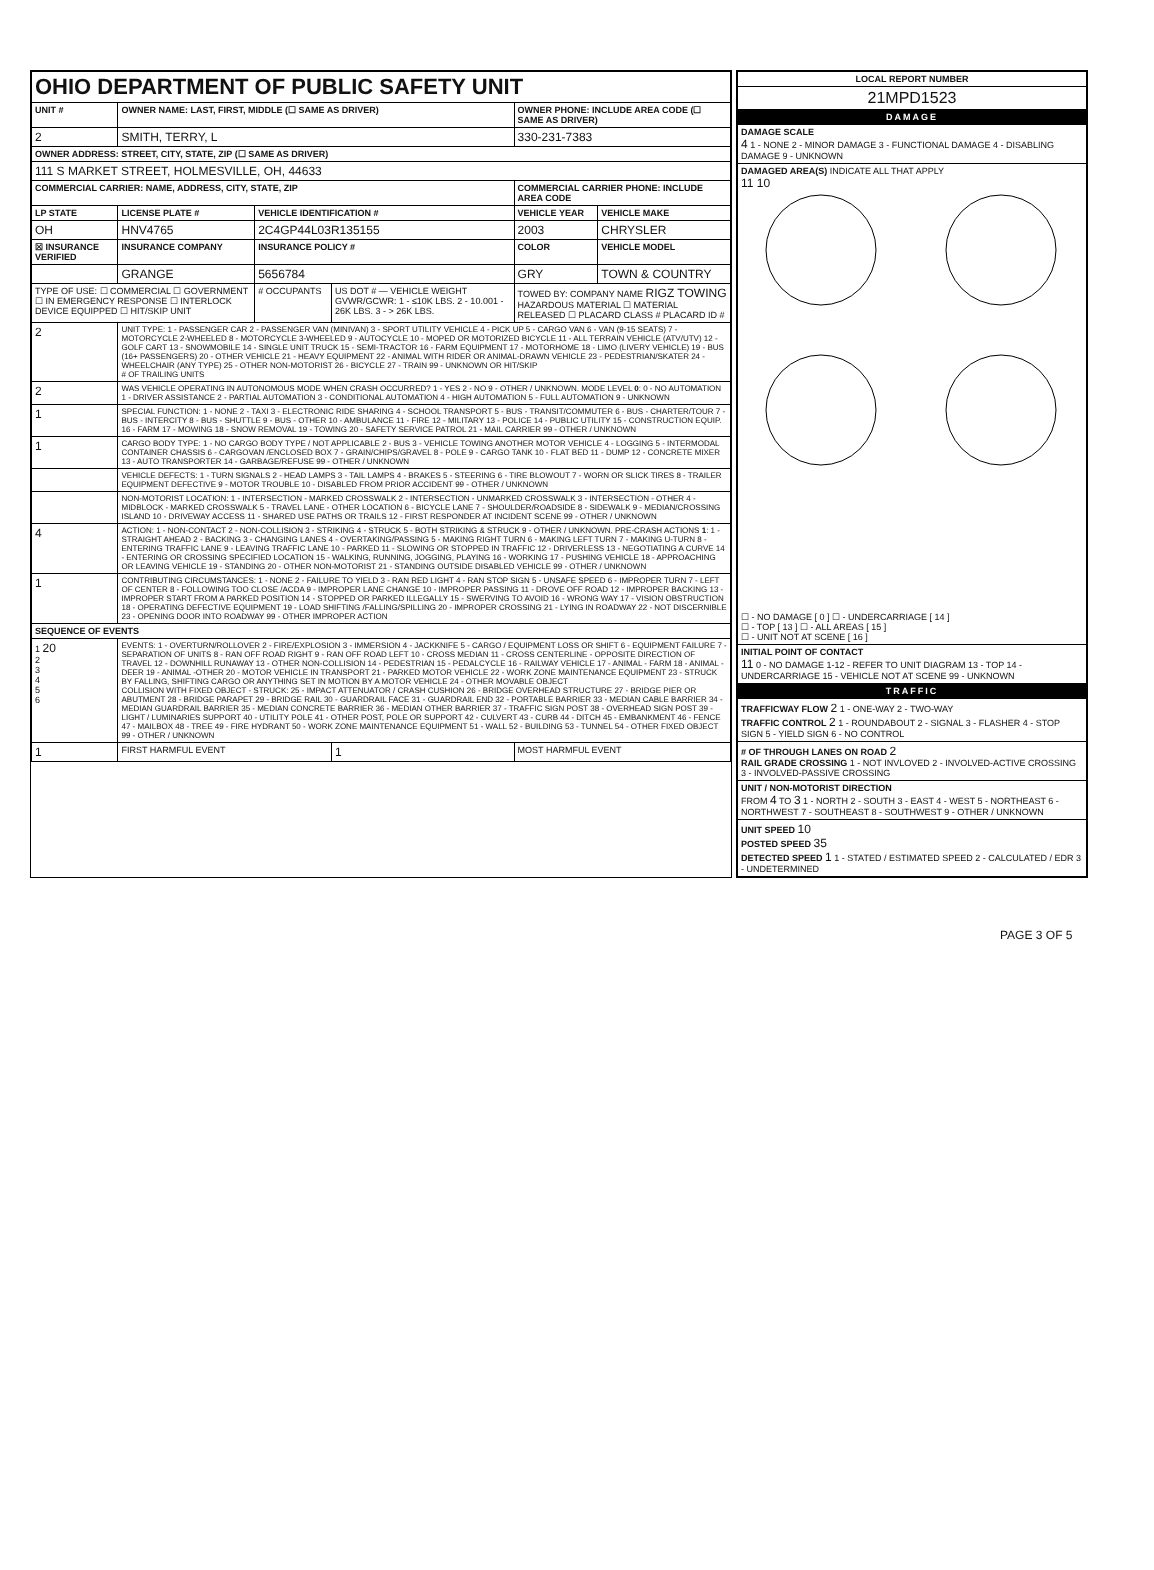| OHIO DEPARTMENT OF PUBLIC SAFETY UNIT | | | | | |
| UNIT # | OWNER NAME: LAST, FIRST, MIDDLE (☐ SAME AS DRIVER) | | | OWNER PHONE: INCLUDE AREA CODE (☐ SAME AS DRIVER) | |
| 2 | SMITH, TERRY, L | | | 330-231-7383 | |
| OWNER ADDRESS: STREET, CITY, STATE, ZIP (☐ SAME AS DRIVER) | | | | | |
| 111 S MARKET STREET, HOLMESVILLE, OH, 44633 | | | | | |
| COMMERCIAL CARRIER: NAME, ADDRESS, CITY, STATE, ZIP | | | | COMMERCIAL CARRIER PHONE: INCLUDE AREA CODE | |
| LP STATE | LICENSE PLATE # | VEHICLE IDENTIFICATION # | | VEHICLE YEAR | VEHICLE MAKE |
| OH | HNV4765 | 2C4GP44L03R135155 | | 2003 | CHRYSLER |
| ☒ INSURANCE VERIFIED | INSURANCE COMPANY | INSURANCE POLICY # | | COLOR | VEHICLE MODEL |
| | GRANGE | 5656784 | | GRY | TOWN & COUNTRY |
| TYPE OF USE: ☐ COMMERCIAL ☐ GOVERNMENT ☐ IN EMERGENCY RESPONSE ☐ INTERLOCK DEVICE EQUIPPED ☐ HIT/SKIP UNIT | | # OCCUPANTS | US DOT # — VEHICLE WEIGHT GVWR/GCWR: 1 - ≤10K LBS. 2 - 10.001 - 26K LBS. 3 - > 26K LBS. | TOWED BY: COMPANY NAME RIGZ TOWING HAZARDOUS MATERIAL ☐ MATERIAL RELEASED ☐ PLACARD CLASS # PLACARD ID # | |
| 2 | UNIT TYPE: 1 - PASSENGER CAR 2 - PASSENGER VAN (MINIVAN) 3 - SPORT UTILITY VEHICLE 4 - PICK UP 5 - CARGO VAN 6 - VAN (9-15 SEATS) 7 - MOTORCYCLE 2-WHEELED 8 - MOTORCYCLE 3-WHEELED 9 - AUTOCYCLE 10 - MOPED OR MOTORIZED BICYCLE 11 - ALL TERRAIN VEHICLE (ATV/UTV) 12 - GOLF CART 13 - SNOWMOBILE 14 - SINGLE UNIT TRUCK 15 - SEMI-TRACTOR 16 - FARM EQUIPMENT 17 - MOTORHOME 18 - LIMO (LIVERY VEHICLE) 19 - BUS (16+ PASSENGERS) 20 - OTHER VEHICLE 21 - HEAVY EQUIPMENT 22 - ANIMAL WITH RIDER OR ANIMAL-DRAWN VEHICLE 23 - PEDESTRIAN/SKATER 24 - WHEELCHAIR (ANY TYPE) 25 - OTHER NON-MOTORIST 26 - BICYCLE 27 - TRAIN 99 - UNKNOWN OR HIT/SKIP # OF TRAILING UNITS | | | | |
| 2 | WAS VEHICLE OPERATING IN AUTONOMOUS MODE WHEN CRASH OCCURRED? 1 - YES 2 - NO 9 - OTHER / UNKNOWN. MODE LEVEL 0 : 0 - NO AUTOMATION 1 - DRIVER ASSISTANCE 2 - PARTIAL AUTOMATION 3 - CONDITIONAL AUTOMATION 4 - HIGH AUTOMATION 5 - FULL AUTOMATION 9 - UNKNOWN | | | | |
| 1 | SPECIAL FUNCTION: 1 - NONE 2 - TAXI 3 - ELECTRONIC RIDE SHARING 4 - SCHOOL TRANSPORT 5 - BUS - TRANSIT/COMMUTER 6 - BUS - CHARTER/TOUR 7 - BUS - INTERCITY 8 - BUS - SHUTTLE 9 - BUS - OTHER 10 - AMBULANCE 11 - FIRE 12 - MILITARY 13 - POLICE 14 - PUBLIC UTILITY 15 - CONSTRUCTION EQUIP. 16 - FARM 17 - MOWING 18 - SNOW REMOVAL 19 - TOWING 20 - SAFETY SERVICE PATROL 21 - MAIL CARRIER 99 - OTHER / UNKNOWN | | | | |
| 1 | CARGO BODY TYPE: 1 - NO CARGO BODY TYPE / NOT APPLICABLE 2 - BUS 3 - VEHICLE TOWING ANOTHER MOTOR VEHICLE 4 - LOGGING 5 - INTERMODAL CONTAINER CHASSIS 6 - CARGOVAN /ENCLOSED BOX 7 - GRAIN/CHIPS/GRAVEL 8 - POLE 9 - CARGO TANK 10 - FLAT BED 11 - DUMP 12 - CONCRETE MIXER 13 - AUTO TRANSPORTER 14 - GARBAGE/REFUSE 99 - OTHER / UNKNOWN | | | | |
| | VEHICLE DEFECTS: 1 - TURN SIGNALS 2 - HEAD LAMPS 3 - TAIL LAMPS 4 - BRAKES 5 - STEERING 6 - TIRE BLOWOUT 7 - WORN OR SLICK TIRES 8 - TRAILER EQUIPMENT DEFECTIVE 9 - MOTOR TROUBLE 10 - DISABLED FROM PRIOR ACCIDENT 99 - OTHER / UNKNOWN | | | | |
| | NON-MOTORIST LOCATION: 1 - INTERSECTION - MARKED CROSSWALK 2 - INTERSECTION - UNMARKED CROSSWALK 3 - INTERSECTION - OTHER 4 - MIDBLOCK - MARKED CROSSWALK 5 - TRAVEL LANE - OTHER LOCATION 6 - BICYCLE LANE 7 - SHOULDER/ROADSIDE 8 - SIDEWALK 9 - MEDIAN/CROSSING ISLAND 10 - DRIVEWAY ACCESS 11 - SHARED USE PATHS OR TRAILS 12 - FIRST RESPONDER AT INCIDENT SCENE 99 - OTHER / UNKNOWN | | | | |
| 4 | ACTION: 1 - NON-CONTACT 2 - NON-COLLISION 3 - STRIKING 4 - STRUCK 5 - BOTH STRIKING & STRUCK 9 - OTHER / UNKNOWN. PRE-CRASH ACTIONS 1 : 1 - STRAIGHT AHEAD 2 - BACKING 3 - CHANGING LANES 4 - OVERTAKING/PASSING 5 - MAKING RIGHT TURN 6 - MAKING LEFT TURN 7 - MAKING U-TURN 8 - ENTERING TRAFFIC LANE 9 - LEAVING TRAFFIC LANE 10 - PARKED 11 - SLOWING OR STOPPED IN TRAFFIC 12 - DRIVERLESS 13 - NEGOTIATING A CURVE 14 - ENTERING OR CROSSING SPECIFIED LOCATION 15 - WALKING, RUNNING, JOGGING, PLAYING 16 - WORKING 17 - PUSHING VEHICLE 18 - APPROACHING OR LEAVING VEHICLE 19 - STANDING 20 - OTHER NON-MOTORIST 21 - STANDING OUTSIDE DISABLED VEHICLE 99 - OTHER / UNKNOWN | | | | |
| 1 | CONTRIBUTING CIRCUMSTANCES: 1 - NONE 2 - FAILURE TO YIELD 3 - RAN RED LIGHT 4 - RAN STOP SIGN 5 - UNSAFE SPEED 6 - IMPROPER TURN 7 - LEFT OF CENTER 8 - FOLLOWING TOO CLOSE /ACDA 9 - IMPROPER LANE CHANGE 10 - IMPROPER PASSING 11 - DROVE OFF ROAD 12 - IMPROPER BACKING 13 - IMPROPER START FROM A PARKED POSITION 14 - STOPPED OR PARKED ILLEGALLY 15 - SWERVING TO AVOID 16 - WRONG WAY 17 - VISION OBSTRUCTION 18 - OPERATING DEFECTIVE EQUIPMENT 19 - LOAD SHIFTING /FALLING/SPILLING 20 - IMPROPER CROSSING 21 - LYING IN ROADWAY 22 - NOT DISCERNIBLE 23 - OPENING DOOR INTO ROADWAY 99 - OTHER IMPROPER ACTION | | | | |
| SEQUENCE OF EVENTS | | | | | |
| 1 20 2 3 4 5 6 | EVENTS: 1 - OVERTURN/ROLLOVER 2 - FIRE/EXPLOSION 3 - IMMERSION 4 - JACKKNIFE 5 - CARGO / EQUIPMENT LOSS OR SHIFT 6 - EQUIPMENT FAILURE 7 - SEPARATION OF UNITS 8 - RAN OFF ROAD RIGHT 9 - RAN OFF ROAD LEFT 10 - CROSS MEDIAN 11 - CROSS CENTERLINE - OPPOSITE DIRECTION OF TRAVEL 12 - DOWNHILL RUNAWAY 13 - OTHER NON-COLLISION 14 - PEDESTRIAN 15 - PEDALCYCLE 16 - RAILWAY VEHICLE 17 - ANIMAL - FARM 18 - ANIMAL - DEER 19 - ANIMAL -OTHER 20 - MOTOR VEHICLE IN TRANSPORT 21 - PARKED MOTOR VEHICLE 22 - WORK ZONE MAINTENANCE EQUIPMENT 23 - STRUCK BY FALLING, SHIFTING CARGO OR ANYTHING SET IN MOTION BY A MOTOR VEHICLE 24 - OTHER MOVABLE OBJECT COLLISION WITH FIXED OBJECT - STRUCK: 25 - IMPACT ATTENUATOR / CRASH CUSHION 26 - BRIDGE OVERHEAD STRUCTURE 27 - BRIDGE PIER OR ABUTMENT 28 - BRIDGE PARAPET 29 - BRIDGE RAIL 30 - GUARDRAIL FACE 31 - GUARDRAIL END 32 - PORTABLE BARRIER 33 - MEDIAN CABLE BARRIER 34 - MEDIAN GUARDRAIL BARRIER 35 - MEDIAN CONCRETE BARRIER 36 - MEDIAN OTHER BARRIER 37 - TRAFFIC SIGN POST 38 - OVERHEAD SIGN POST 39 - LIGHT / LUMINARIES SUPPORT 40 - UTILITY POLE 41 - OTHER POST, POLE OR SUPPORT 42 - CULVERT 43 - CURB 44 - DITCH 45 - EMBANKMENT 46 - FENCE 47 - MAILBOX 48 - TREE 49 - FIRE HYDRANT 50 - WORK ZONE MAINTENANCE EQUIPMENT 51 - WALL 52 - BUILDING 53 - TUNNEL 54 - OTHER FIXED OBJECT 99 - OTHER / UNKNOWN | | | | |
| 1 | FIRST HARMFUL EVENT | | 1 | MOST HARMFUL EVENT | |
| LOCAL REPORT NUMBER |
| --- |
| 21MPD1523 |
| DAMAGE |
| DAMAGE SCALE 4 1 - NONE 2 - MINOR DAMAGE 3 - FUNCTIONAL DAMAGE 4 - DISABLING DAMAGE 9 - UNKNOWN |
| DAMAGED AREA(S) INDICATE ALL THAT APPLY 11 10 ☐ - NO DAMAGE [ 0 ] ☐ - UNDERCARRIAGE [ 14 ] ☐ - TOP [ 13 ] ☐ - ALL AREAS [ 15 ] ☐ - UNIT NOT AT SCENE [ 16 ] |
| INITIAL POINT OF CONTACT 11 0 - NO DAMAGE 1-12 - REFER TO UNIT DIAGRAM 13 - TOP 14 - UNDERCARRIAGE 15 - VEHICLE NOT AT SCENE 99 - UNKNOWN |
| TRAFFIC |
| TRAFFICWAY FLOW 2 1 - ONE-WAY 2 - TWO-WAY TRAFFIC CONTROL 2 1 - ROUNDABOUT 2 - SIGNAL 3 - FLASHER 4 - STOP SIGN 5 - YIELD SIGN 6 - NO CONTROL |
| # OF THROUGH LANES ON ROAD 2 RAIL GRADE CROSSING 1 - NOT INVLOVED 2 - INVOLVED-ACTIVE CROSSING 3 - INVOLVED-PASSIVE CROSSING |
| UNIT / NON-MOTORIST DIRECTION FROM 4 TO 3 1 - NORTH 2 - SOUTH 3 - EAST 4 - WEST 5 - NORTHEAST 6 - NORTHWEST 7 - SOUTHEAST 8 - SOUTHWEST 9 - OTHER / UNKNOWN |
| UNIT SPEED 10 POSTED SPEED 35 DETECTED SPEED 1 1 - STATED / ESTIMATED SPEED 2 - CALCULATED / EDR 3 - UNDETERMINED |
PAGE 3 OF 5